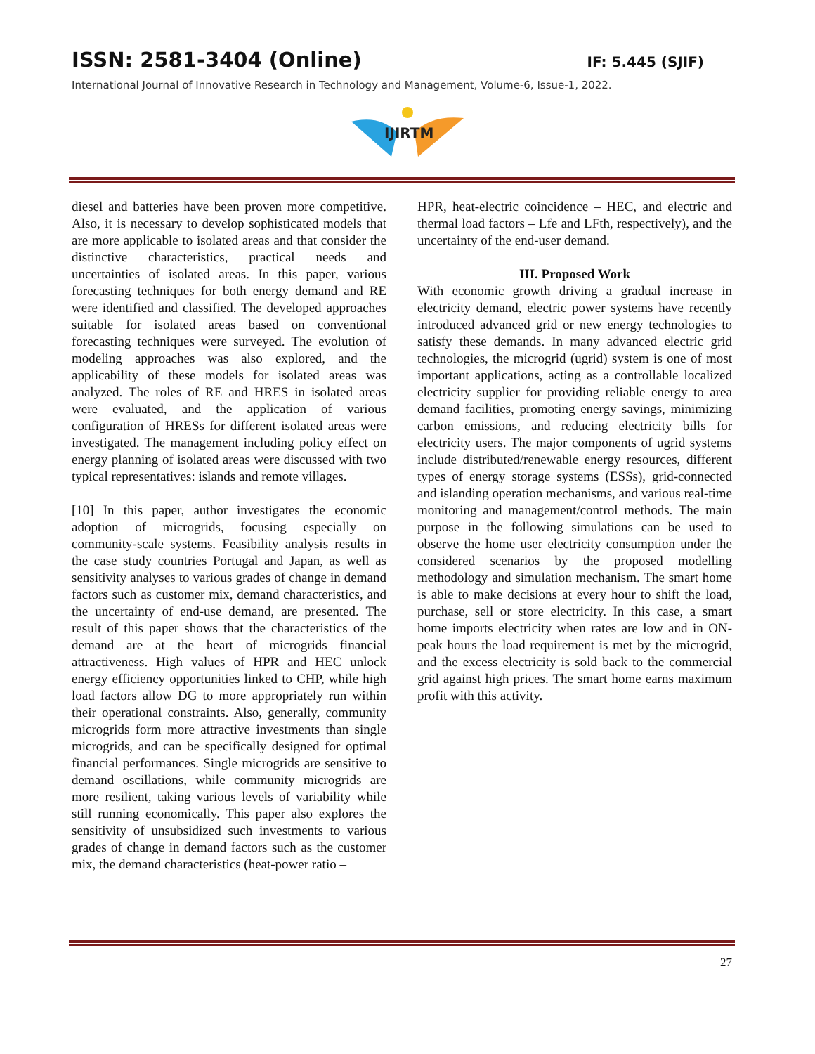ISSN: 2581-3404 (Online) IF: 5.445 (SJIF)
International Journal of Innovative Research in Technology and Management, Volume-6, Issue-1, 2022.
IJIRTM
diesel and batteries have been proven more competitive. Also, it is necessary to develop sophisticated models that are more applicable to isolated areas and that consider the distinctive characteristics, practical needs and uncertainties of isolated areas. In this paper, various forecasting techniques for both energy demand and RE were identified and classified. The developed approaches suitable for isolated areas based on conventional forecasting techniques were surveyed. The evolution of modeling approaches was also explored, and the applicability of these models for isolated areas was analyzed. The roles of RE and HRES in isolated areas were evaluated, and the application of various configuration of HRESs for different isolated areas were investigated. The management including policy effect on energy planning of isolated areas were discussed with two typical representatives: islands and remote villages.
[10] In this paper, author investigates the economic adoption of microgrids, focusing especially on community-scale systems. Feasibility analysis results in the case study countries Portugal and Japan, as well as sensitivity analyses to various grades of change in demand factors such as customer mix, demand characteristics, and the uncertainty of end-use demand, are presented. The result of this paper shows that the characteristics of the demand are at the heart of microgrids financial attractiveness. High values of HPR and HEC unlock energy efficiency opportunities linked to CHP, while high load factors allow DG to more appropriately run within their operational constraints. Also, generally, community microgrids form more attractive investments than single microgrids, and can be specifically designed for optimal financial performances. Single microgrids are sensitive to demand oscillations, while community microgrids are more resilient, taking various levels of variability while still running economically. This paper also explores the sensitivity of unsubsidized such investments to various grades of change in demand factors such as the customer mix, the demand characteristics (heat-power ratio –
HPR, heat-electric coincidence – HEC, and electric and thermal load factors – Lfe and LFth, respectively), and the uncertainty of the end-user demand.
III. Proposed Work
With economic growth driving a gradual increase in electricity demand, electric power systems have recently introduced advanced grid or new energy technologies to satisfy these demands. In many advanced electric grid technologies, the microgrid (ugrid) system is one of most important applications, acting as a controllable localized electricity supplier for providing reliable energy to area demand facilities, promoting energy savings, minimizing carbon emissions, and reducing electricity bills for electricity users. The major components of ugrid systems include distributed/renewable energy resources, different types of energy storage systems (ESSs), grid-connected and islanding operation mechanisms, and various real-time monitoring and management/control methods. The main purpose in the following simulations can be used to observe the home user electricity consumption under the considered scenarios by the proposed modelling methodology and simulation mechanism. The smart home is able to make decisions at every hour to shift the load, purchase, sell or store electricity. In this case, a smart home imports electricity when rates are low and in ON-peak hours the load requirement is met by the microgrid, and the excess electricity is sold back to the commercial grid against high prices. The smart home earns maximum profit with this activity.
27